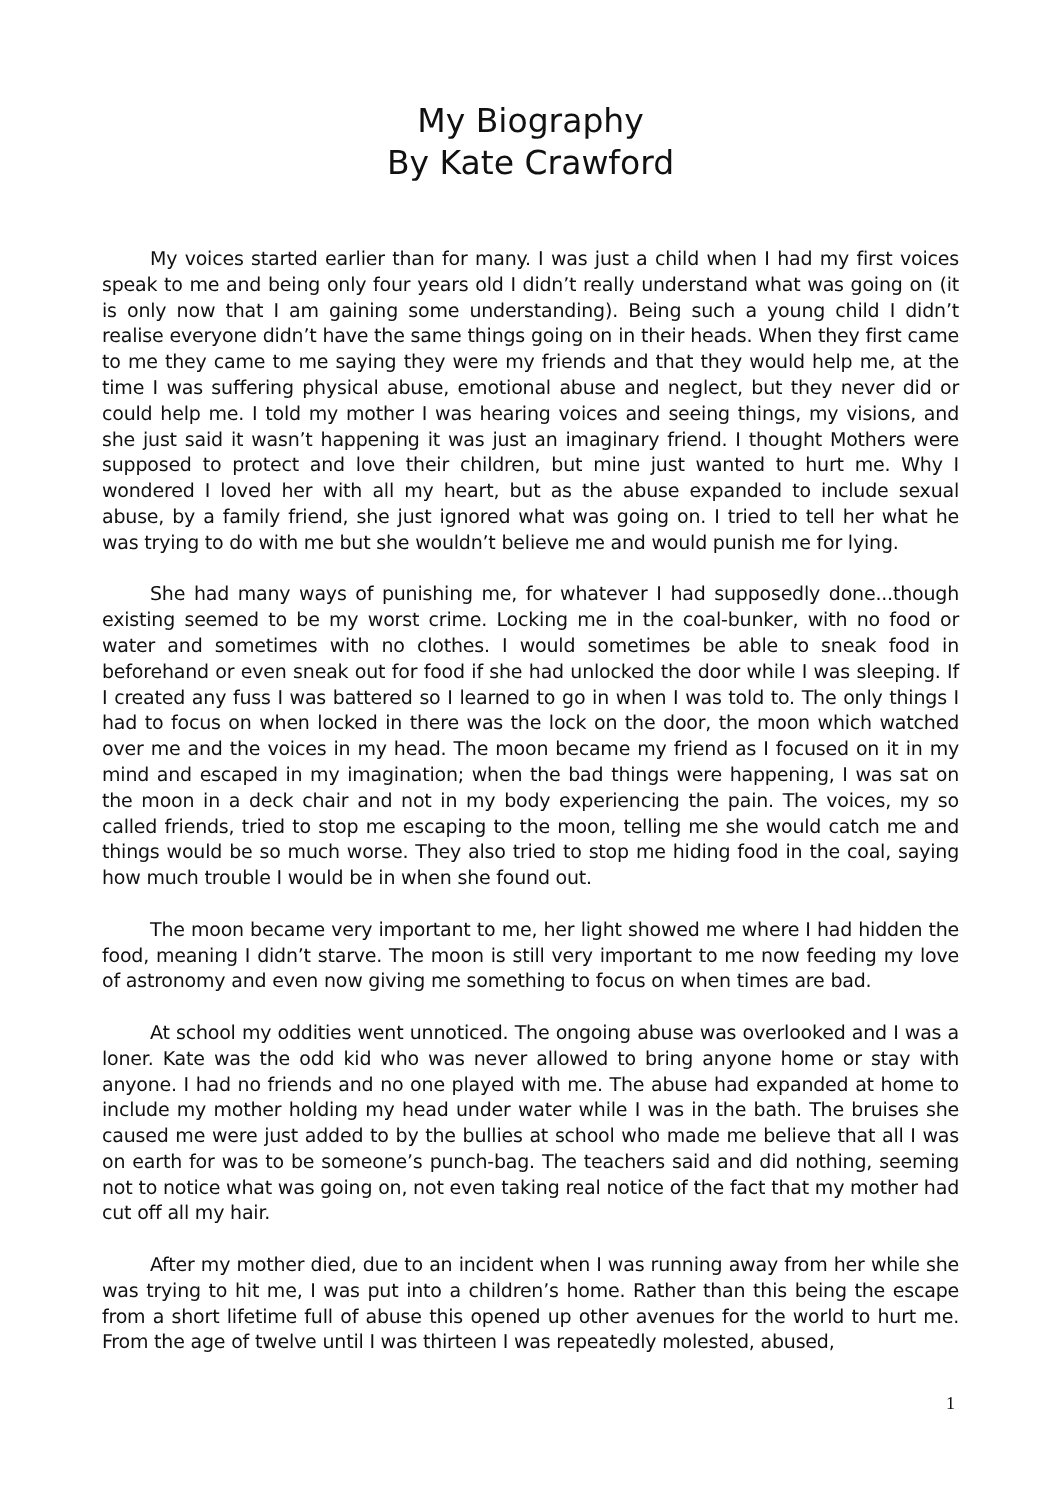My Biography
By Kate Crawford
My voices started earlier than for many. I was just a child when I had my first voices speak to me and being only four years old I didn’t really understand what was going on (it is only now that I am gaining some understanding). Being such a young child I didn’t realise everyone didn’t have the same things going on in their heads. When they first came to me they came to me saying they were my friends and that they would help me, at the time I was suffering physical abuse, emotional abuse and neglect, but they never did or could help me. I told my mother I was hearing voices and seeing things, my visions, and she just said it wasn’t happening it was just an imaginary friend. I thought Mothers were supposed to protect and love their children, but mine just wanted to hurt me. Why I wondered I loved her with all my heart, but as the abuse expanded to include sexual abuse, by a family friend, she just ignored what was going on. I tried to tell her what he was trying to do with me but she wouldn’t believe me and would punish me for lying.
She had many ways of punishing me, for whatever I had supposedly done...though existing seemed to be my worst crime. Locking me in the coal-bunker, with no food or water and sometimes with no clothes. I would sometimes be able to sneak food in beforehand or even sneak out for food if she had unlocked the door while I was sleeping. If I created any fuss I was battered so I learned to go in when I was told to. The only things I had to focus on when locked in there was the lock on the door, the moon which watched over me and the voices in my head. The moon became my friend as I focused on it in my mind and escaped in my imagination; when the bad things were happening, I was sat on the moon in a deck chair and not in my body experiencing the pain. The voices, my so called friends, tried to stop me escaping to the moon, telling me she would catch me and things would be so much worse. They also tried to stop me hiding food in the coal, saying how much trouble I would be in when she found out.
The moon became very important to me, her light showed me where I had hidden the food, meaning I didn’t starve. The moon is still very important to me now feeding my love of astronomy and even now giving me something to focus on when times are bad.
At school my oddities went unnoticed. The ongoing abuse was overlooked and I was a loner. Kate was the odd kid who was never allowed to bring anyone home or stay with anyone. I had no friends and no one played with me. The abuse had expanded at home to include my mother holding my head under water while I was in the bath. The bruises she caused me were just added to by the bullies at school who made me believe that all I was on earth for was to be someone’s punch-bag. The teachers said and did nothing, seeming not to notice what was going on, not even taking real notice of the fact that my mother had cut off all my hair.
After my mother died, due to an incident when I was running away from her while she was trying to hit me, I was put into a children’s home. Rather than this being the escape from a short lifetime full of abuse this opened up other avenues for the world to hurt me. From the age of twelve until I was thirteen I was repeatedly molested, abused,
1